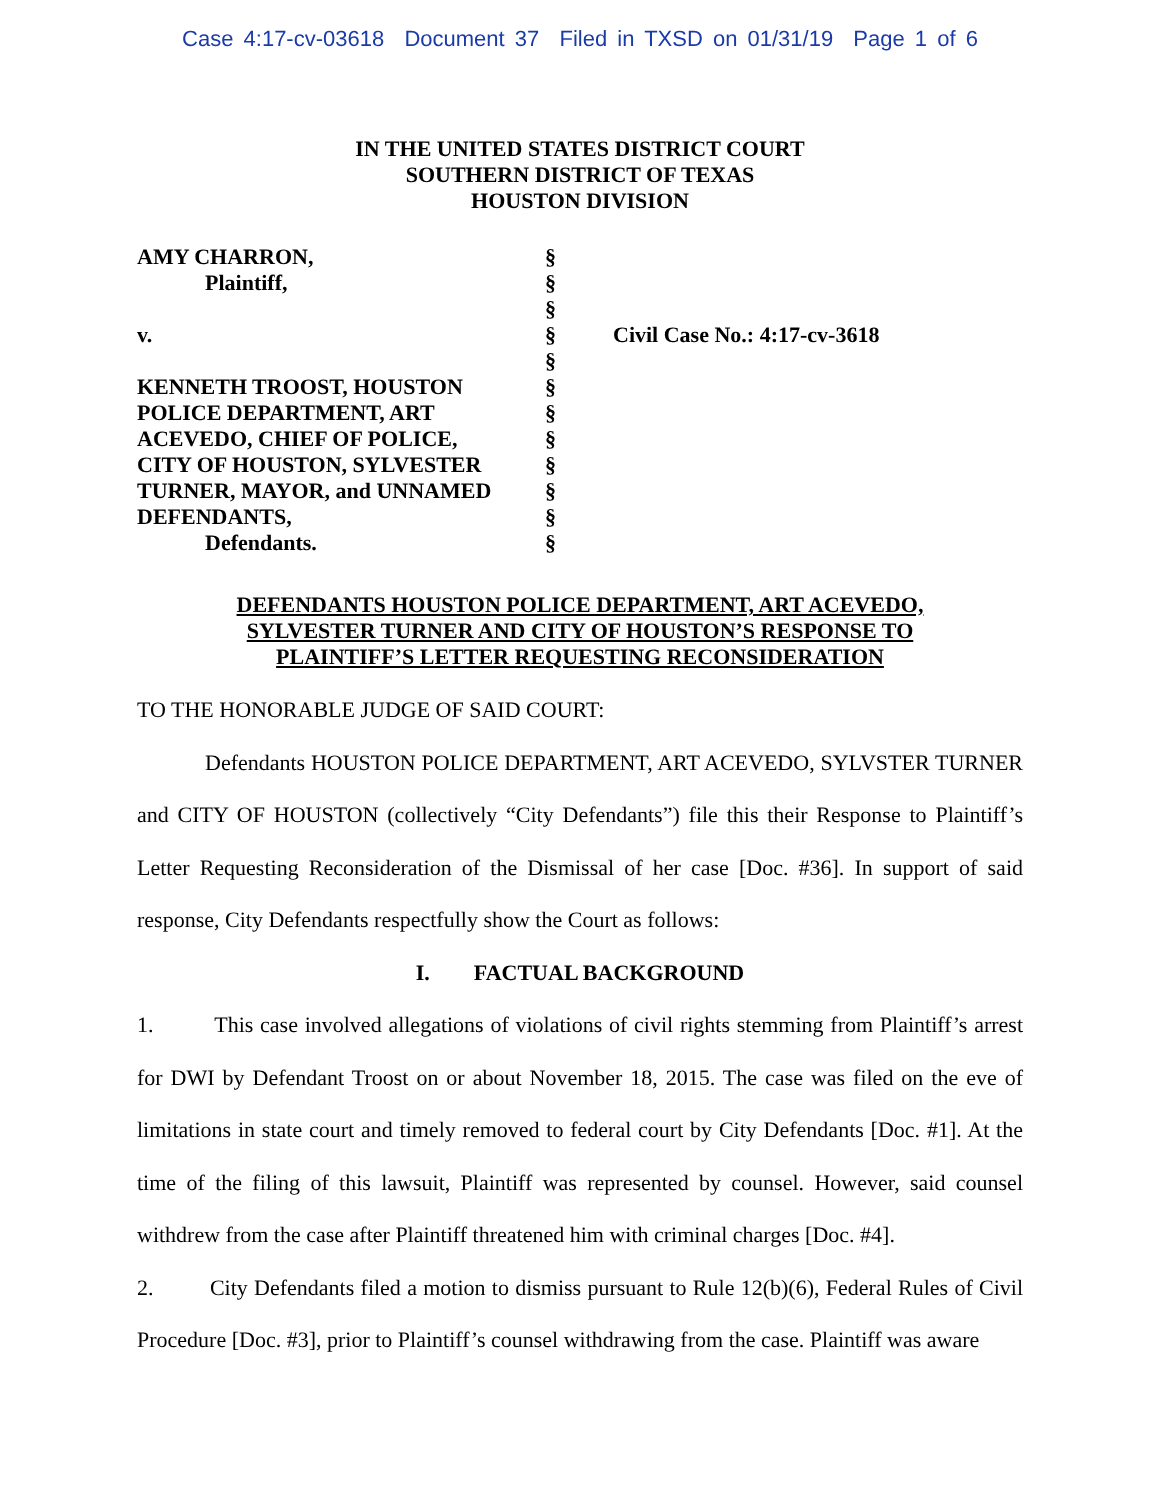Case 4:17-cv-03618 Document 37 Filed in TXSD on 01/31/19 Page 1 of 6
IN THE UNITED STATES DISTRICT COURT
SOUTHERN DISTRICT OF TEXAS
HOUSTON DIVISION
| AMY CHARRON, | § | |
| Plaintiff, | § | |
| | § | |
| v. | § | Civil Case No.: 4:17-cv-3618 |
| | § | |
| KENNETH TROOST, HOUSTON | § | |
| POLICE DEPARTMENT, ART | § | |
| ACEVEDO, CHIEF OF POLICE, | § | |
| CITY OF HOUSTON, SYLVESTER | § | |
| TURNER, MAYOR, and UNNAMED | § | |
| DEFENDANTS, | § | |
| Defendants. | § | |
DEFENDANTS HOUSTON POLICE DEPARTMENT, ART ACEVEDO,
SYLVESTER TURNER AND CITY OF HOUSTON’S RESPONSE TO
PLAINTIFF’S LETTER REQUESTING RECONSIDERATION
TO THE HONORABLE JUDGE OF SAID COURT:
Defendants HOUSTON POLICE DEPARTMENT, ART ACEVEDO, SYLVSTER TURNER and CITY OF HOUSTON (collectively “City Defendants”) file this their Response to Plaintiff’s Letter Requesting Reconsideration of the Dismissal of her case [Doc. #36]. In support of said response, City Defendants respectfully show the Court as follows:
I. FACTUAL BACKGROUND
1. This case involved allegations of violations of civil rights stemming from Plaintiff’s arrest for DWI by Defendant Troost on or about November 18, 2015. The case was filed on the eve of limitations in state court and timely removed to federal court by City Defendants [Doc. #1]. At the time of the filing of this lawsuit, Plaintiff was represented by counsel. However, said counsel withdrew from the case after Plaintiff threatened him with criminal charges [Doc. #4].
2. City Defendants filed a motion to dismiss pursuant to Rule 12(b)(6), Federal Rules of Civil Procedure [Doc. #3], prior to Plaintiff’s counsel withdrawing from the case. Plaintiff was aware